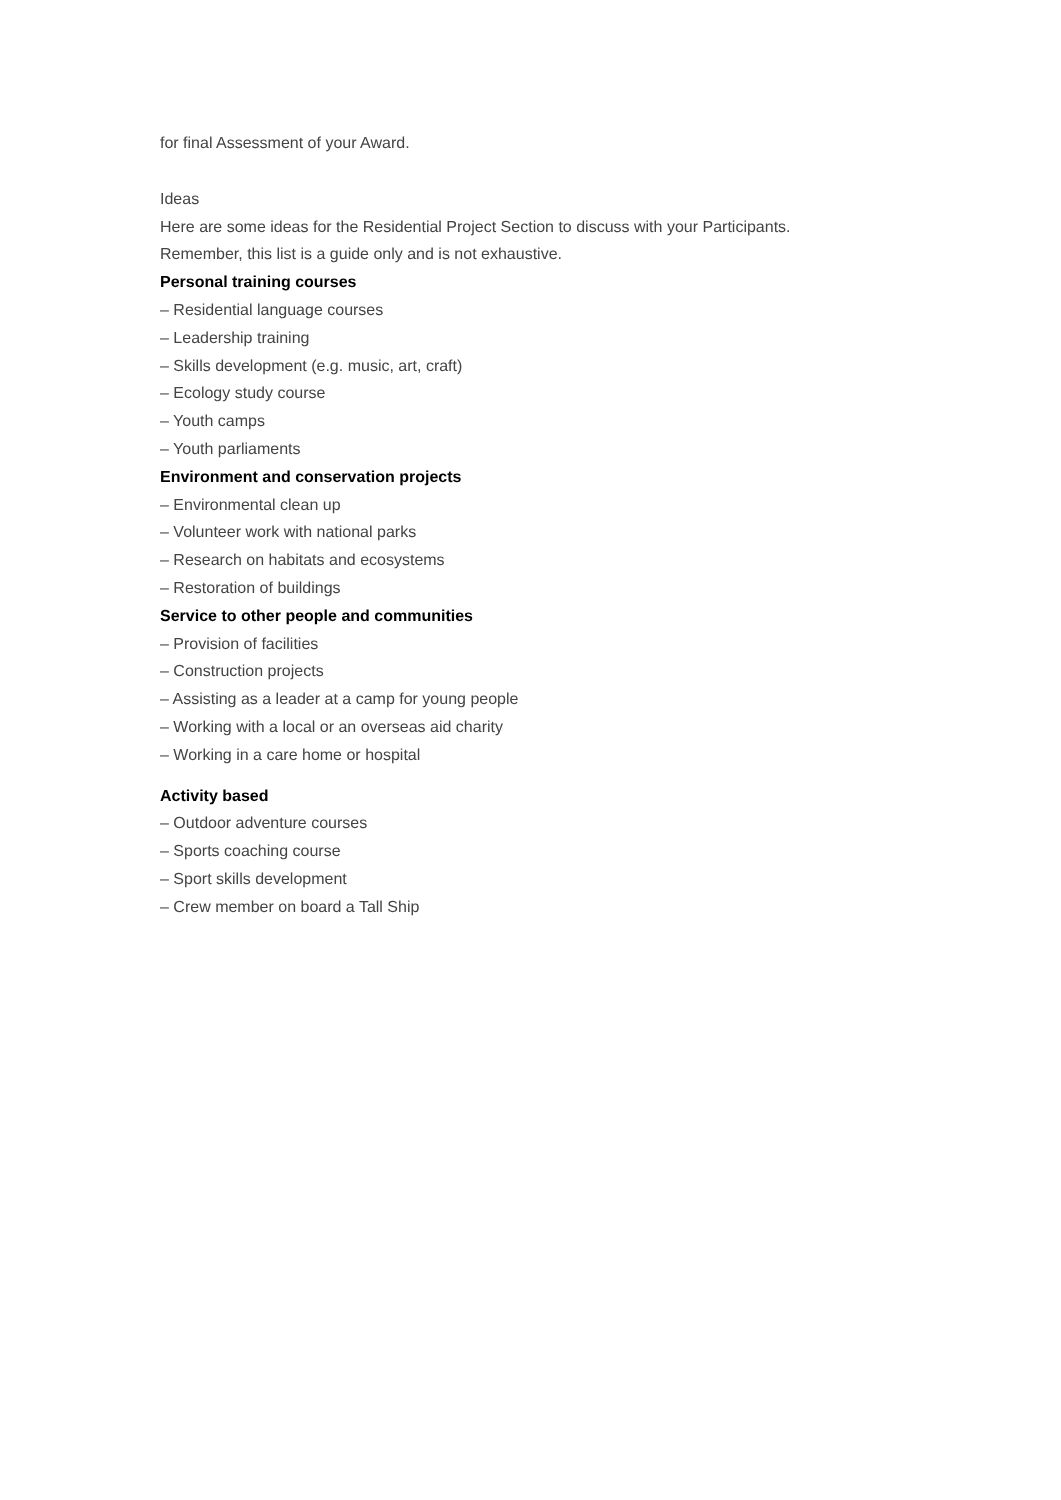for final Assessment of your Award.
Ideas
Here are some ideas for the Residential Project Section to discuss with your Participants.
Remember, this list is a guide only and is not exhaustive.
Personal training courses
– Residential language courses
– Leadership training
– Skills development (e.g. music, art, craft)
– Ecology study course
– Youth camps
– Youth parliaments
Environment and conservation projects
– Environmental clean up
– Volunteer work with national parks
– Research on habitats and ecosystems
– Restoration of buildings
Service to other people and communities
– Provision of facilities
– Construction projects
– Assisting as a leader at a camp for young people
– Working with a local or an overseas aid charity
– Working in a care home or hospital
Activity based
– Outdoor adventure courses
– Sports coaching course
– Sport skills development
– Crew member on board a Tall Ship